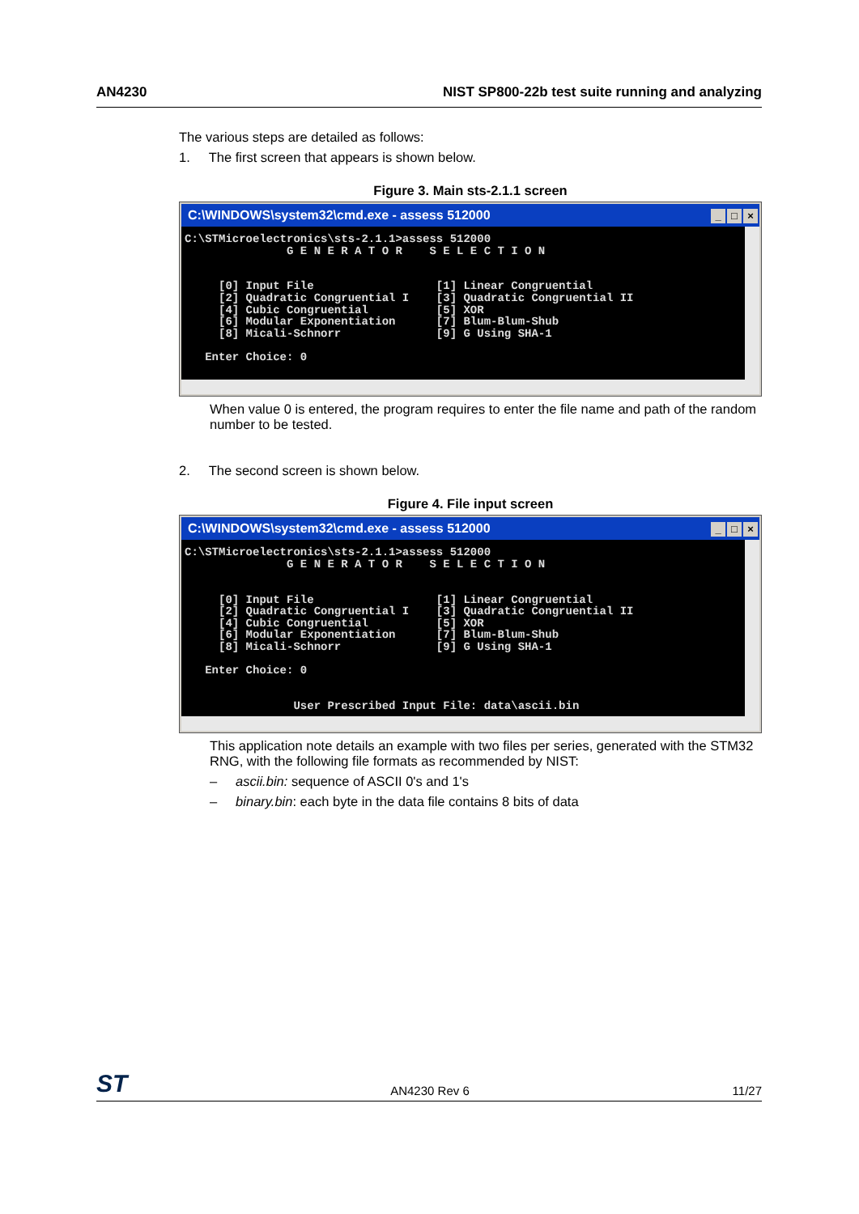AN4230 NIST SP800-22b test suite running and analyzing
The various steps are detailed as follows:
1. The first screen that appears is shown below.
Figure 3. Main sts-2.1.1 screen
C:\WINDOWS\system32\cmd.exe - assess 512000 _ □ ×
C:\STMicroelectronics\sts-2.1.1>assess 512000 G E N E R A T O R S E L E C T I O N [0] Input File [1] Linear Congruential [2] Quadratic Congruential I [3] Quadratic Congruential II [4] Cubic Congruential [5] XOR [6] Modular Exponentiation [7] Blum-Blum-Shub [8] Micali-Schnorr [9] G Using SHA-1 Enter Choice: 0
When value 0 is entered, the program requires to enter the file name and path of the random number to be tested.
2. The second screen is shown below.
Figure 4. File input screen
C:\WINDOWS\system32\cmd.exe - assess 512000 _ □ ×
C:\STMicroelectronics\sts-2.1.1>assess 512000 G E N E R A T O R S E L E C T I O N [0] Input File [1] Linear Congruential [2] Quadratic Congruential I [3] Quadratic Congruential II [4] Cubic Congruential [5] XOR [6] Modular Exponentiation [7] Blum-Blum-Shub [8] Micali-Schnorr [9] G Using SHA-1 Enter Choice: 0 User Prescribed Input File: data\ascii.bin
This application note details an example with two files per series, generated with the STM32 RNG, with the following file formats as recommended by NIST:
– ascii.bin: sequence of ASCII 0's and 1's
– binary.bin: each byte in the data file contains 8 bits of data
ST AN4230 Rev 6 11/27